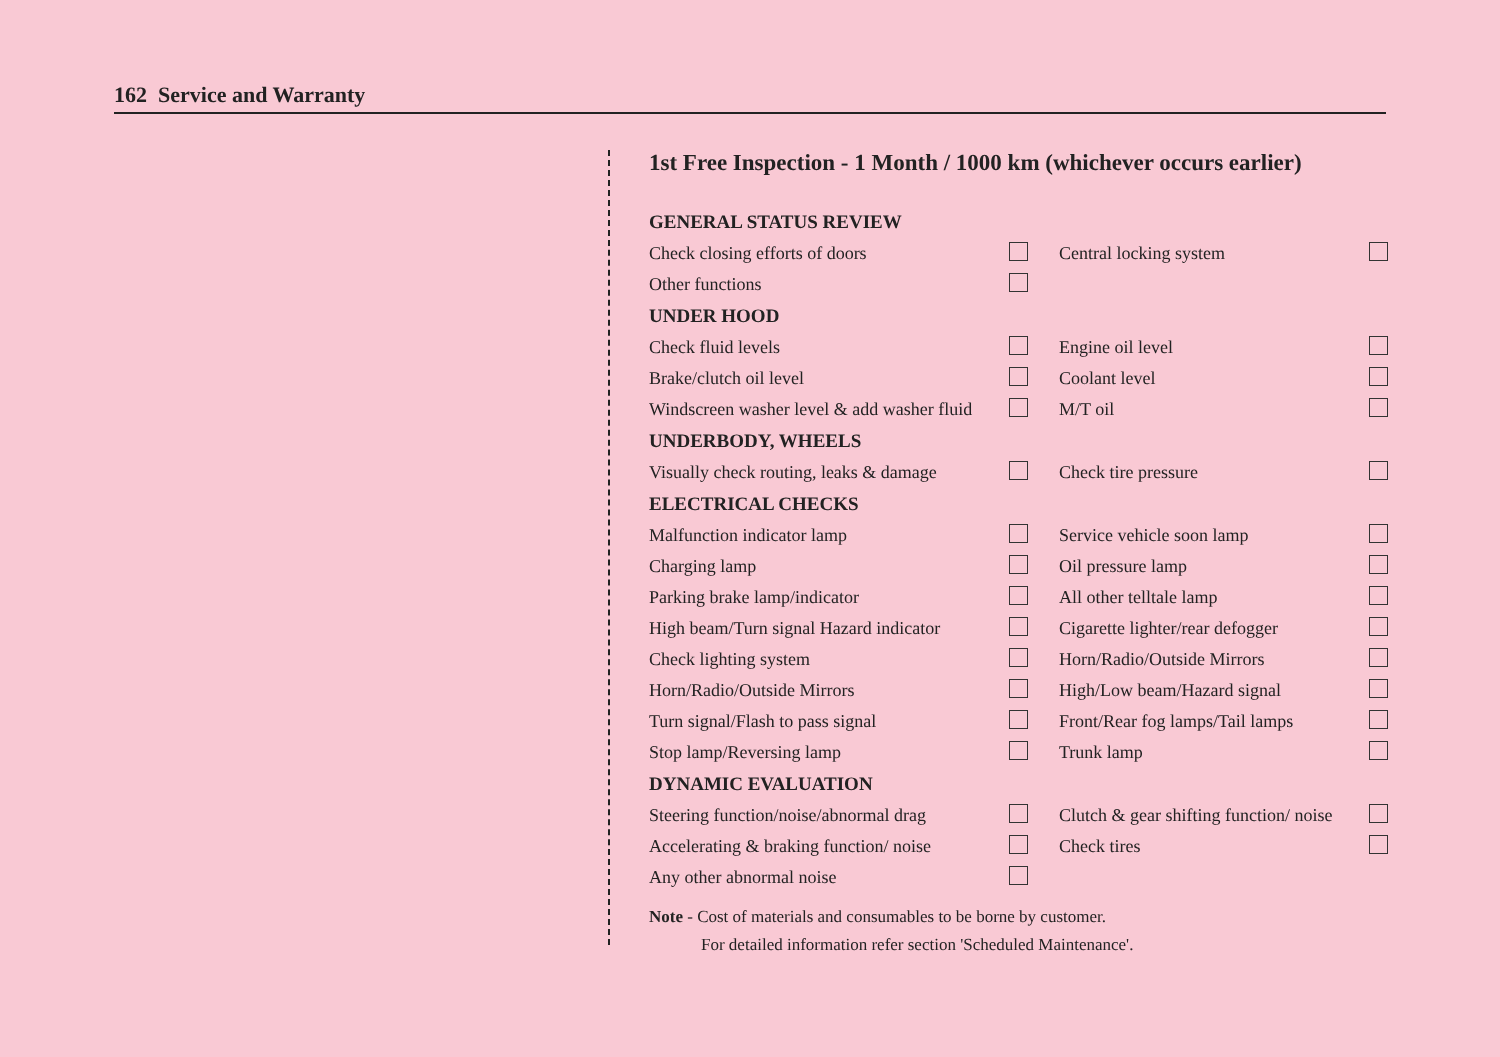162 Service and Warranty
1st Free Inspection - 1 Month / 1000 km (whichever occurs earlier)
| GENERAL STATUS REVIEW | | | |
| --- | --- | --- | --- |
| Check closing efforts of doors | | Central locking system | |
| Other functions | | | |
| UNDER HOOD | | | |
| Check fluid levels | | Engine oil level | |
| Brake/clutch oil level | | Coolant level | |
| Windscreen washer level & add washer fluid | | M/T oil | |
| UNDERBODY, WHEELS | | | |
| Visually check routing, leaks & damage | | Check tire pressure | |
| ELECTRICAL CHECKS | | | |
| Malfunction indicator lamp | | Service vehicle soon lamp | |
| Charging lamp | | Oil pressure lamp | |
| Parking brake lamp/indicator | | All other telltale lamp | |
| High beam/Turn signal Hazard indicator | | Cigarette lighter/rear defogger | |
| Check lighting system | | Horn/Radio/Outside Mirrors | |
| Horn/Radio/Outside Mirrors | | High/Low beam/Hazard signal | |
| Turn signal/Flash to pass signal | | Front/Rear fog lamps/Tail lamps | |
| Stop lamp/Reversing lamp | | Trunk lamp | |
| DYNAMIC EVALUATION | | | |
| Steering function/noise/abnormal drag | | Clutch & gear shifting function/ noise | |
| Accelerating & braking function/ noise | | Check tires | |
| Any other abnormal noise | | | |
Note - Cost of materials and consumables to be borne by customer.
For detailed information refer section 'Scheduled Maintenance'.